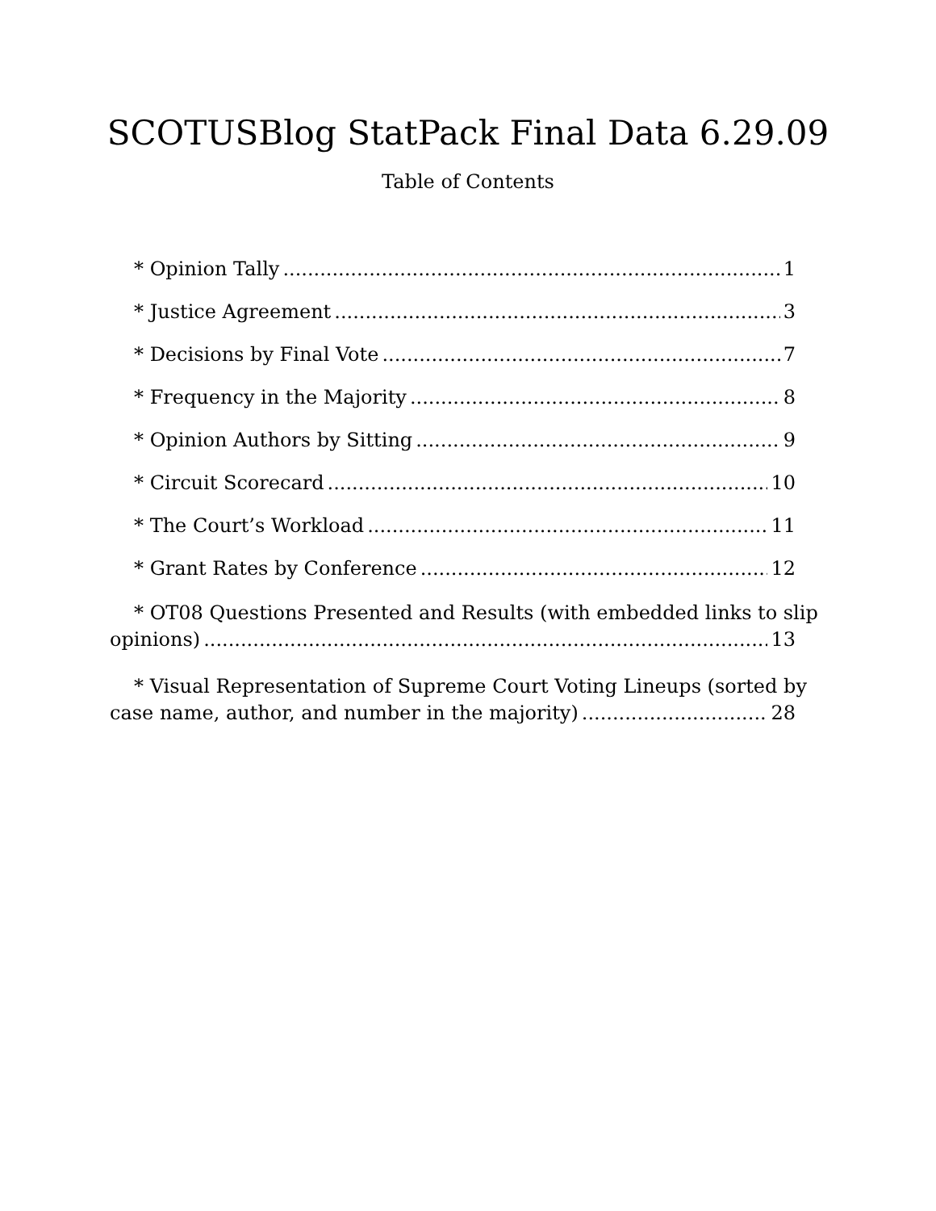SCOTUSBlog StatPack Final Data 6.29.09
Table of Contents
* Opinion Tally 1
* Justice Agreement 3
* Decisions by Final Vote 7
* Frequency in the Majority 8
* Opinion Authors by Sitting 9
* Circuit Scorecard 10
* The Court’s Workload 11
* Grant Rates by Conference 12
* OT08 Questions Presented and Results (with embedded links to slip
opinions) 13
* Visual Representation of Supreme Court Voting Lineups (sorted by
case name, author, and number in the majority) 28